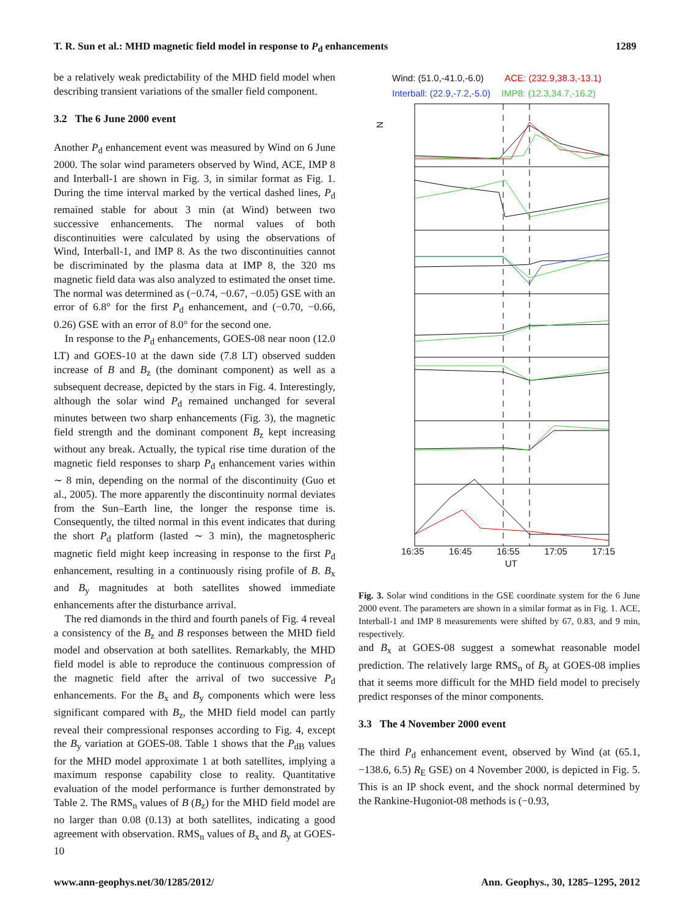T. R. Sun et al.: MHD magnetic field model in response to P<sub>d</sub> enhancements 1289
be a relatively weak predictability of the MHD field model when describing transient variations of the smaller field component.
3.2 The 6 June 2000 event
Another P<sub>d</sub> enhancement event was measured by Wind on 6 June 2000. The solar wind parameters observed by Wind, ACE, IMP 8 and Interball-1 are shown in Fig. 3, in similar format as Fig. 1. During the time interval marked by the vertical dashed lines, P<sub>d</sub> remained stable for about 3 min (at Wind) between two successive enhancements. The normal values of both discontinuities were calculated by using the observations of Wind, Interball-1, and IMP 8. As the two discontinuities cannot be discriminated by the plasma data at IMP 8, the 320 ms magnetic field data was also analyzed to estimated the onset time. The normal was determined as (−0.74, −0.67, −0.05) GSE with an error of 6.8° for the first P<sub>d</sub> enhancement, and (−0.70, −0.66, 0.26) GSE with an error of 8.0° for the second one.
In response to the P<sub>d</sub> enhancements, GOES-08 near noon (12.0 LT) and GOES-10 at the dawn side (7.8 LT) observed sudden increase of B and B<sub>z</sub> (the dominant component) as well as a subsequent decrease, depicted by the stars in Fig. 4. Interestingly, although the solar wind P<sub>d</sub> remained unchanged for several minutes between two sharp enhancements (Fig. 3), the magnetic field strength and the dominant component B<sub>z</sub> kept increasing without any break. Actually, the typical rise time duration of the magnetic field responses to sharp P<sub>d</sub> enhancement varies within ∼ 8 min, depending on the normal of the discontinuity (Guo et al., 2005). The more apparently the discontinuity normal deviates from the Sun–Earth line, the longer the response time is. Consequently, the tilted normal in this event indicates that during the short P<sub>d</sub> platform (lasted ∼ 3 min), the magnetospheric magnetic field might keep increasing in response to the first P<sub>d</sub> enhancement, resulting in a continuously rising profile of B. B<sub>x</sub> and B<sub>y</sub> magnitudes at both satellites showed immediate enhancements after the disturbance arrival.
The red diamonds in the third and fourth panels of Fig. 4 reveal a consistency of the B<sub>z</sub> and B responses between the MHD field model and observation at both satellites. Remarkably, the MHD field model is able to reproduce the continuous compression of the magnetic field after the arrival of two successive P<sub>d</sub> enhancements. For the B<sub>x</sub> and B<sub>y</sub> components which were less significant compared with B<sub>z</sub>, the MHD field model can partly reveal their compressional responses according to Fig. 4, except the B<sub>y</sub> variation at GOES-08. Table 1 shows that the P<sub>dB</sub> values for the MHD model approximate 1 at both satellites, implying a maximum response capability close to reality. Quantitative evaluation of the model performance is further demonstrated by Table 2. The RMS<sub>n</sub> values of B (B<sub>z</sub>) for the MHD field model are no larger than 0.08 (0.13) at both satellites, indicating a good agreement with observation. RMS<sub>n</sub> values of B<sub>x</sub> and B<sub>y</sub> at GOES-10
Wind: (51.0,-41.0,-6.0) ACE: (232.9,38.3,-13.1)
Interball: (22.9,-7.2,-5.0) IMP8: (12.3,34.7,-16.2)
N
16:35 16:45 16:55 17:05 17:15
UT
Fig. 3. Solar wind conditions in the GSE coordinate system for the 6 June 2000 event. The parameters are shown in a similar format as in Fig. 1. ACE, Interball-1 and IMP 8 measurements were shifted by 67, 0.83, and 9 min, respectively.
and B<sub>x</sub> at GOES-08 suggest a somewhat reasonable model prediction. The relatively large RMS<sub>n</sub> of B<sub>y</sub> at GOES-08 implies that it seems more difficult for the MHD field model to precisely predict responses of the minor components.
3.3 The 4 November 2000 event
The third P<sub>d</sub> enhancement event, observed by Wind (at (65.1, −138.6, 6.5) R<sub>E</sub> GSE) on 4 November 2000, is depicted in Fig. 5. This is an IP shock event, and the shock normal determined by the Rankine-Hugoniot-08 methods is (−0.93,
www.ann-geophys.net/30/1285/2012/ Ann. Geophys., 30, 1285–1295, 2012